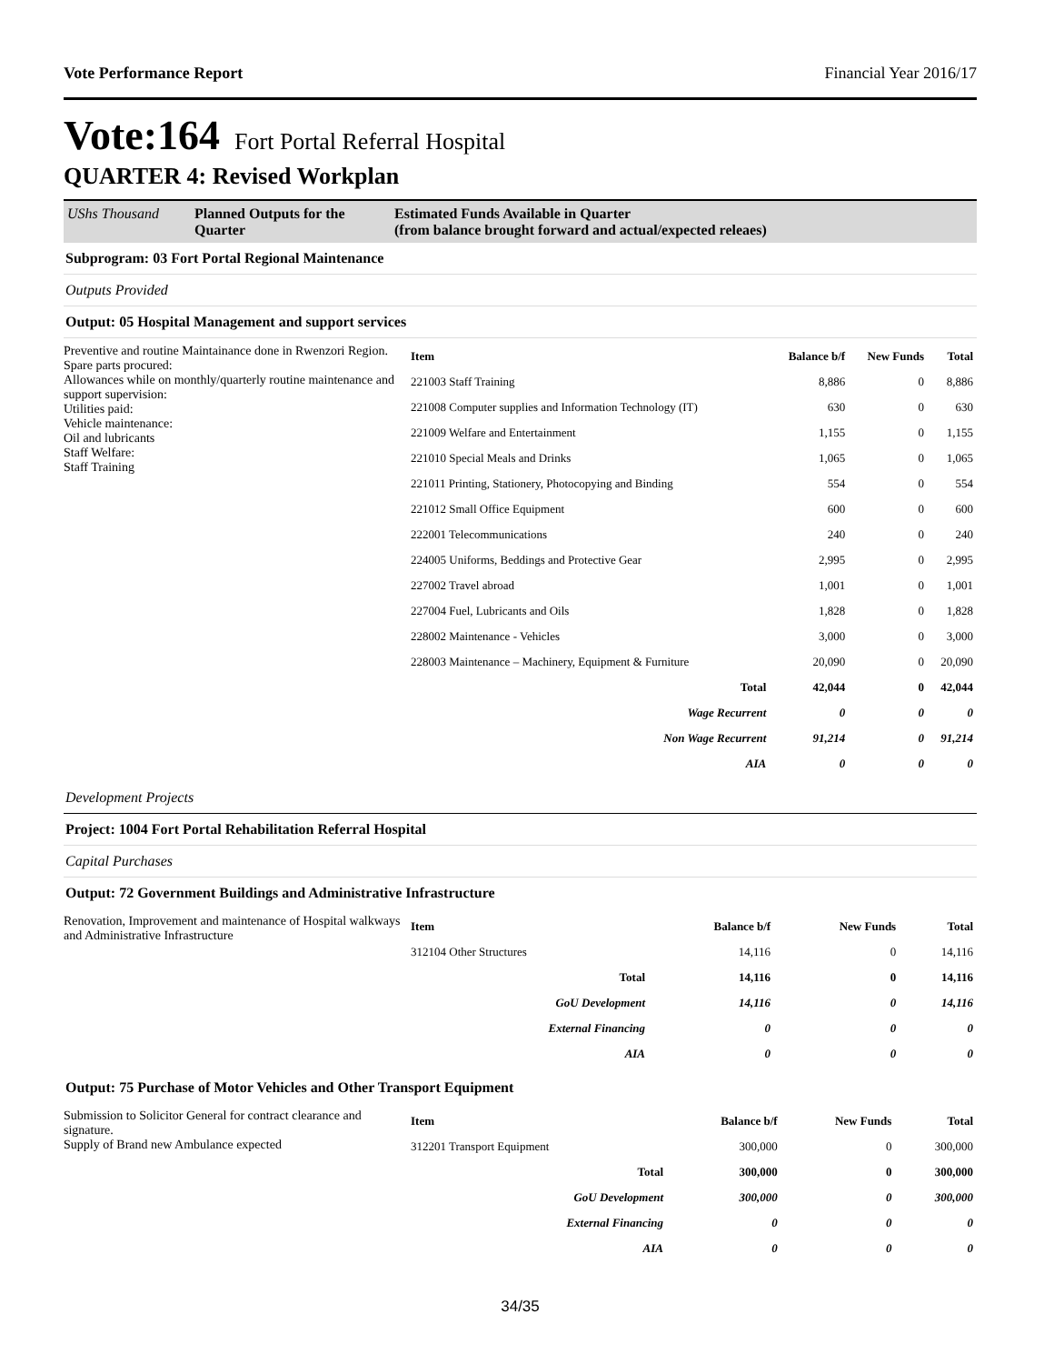Vote Performance Report Financial Year 2016/17
Vote:164 Fort Portal Referral Hospital
QUARTER 4: Revised Workplan
UShs Thousand Planned Outputs for the Quarter
Estimated Funds Available in Quarter
(from balance brought forward and actual/expected releaes)
Subprogram: 03 Fort Portal Regional Maintenance
Outputs Provided
Output: 05 Hospital Management and support services
Preventive and routine Maintainance done in Rwenzori Region. Spare parts procured:
Allowances while on monthly/quarterly routine maintenance and support supervision:
Utilities paid:
Vehicle maintenance:
Oil and lubricants
Staff Welfare:
Staff Training
| Item | Balance b/f | New Funds | Total |
| --- | --- | --- | --- |
| 221003 Staff Training | 8,886 | 0 | 8,886 |
| 221008 Computer supplies and Information Technology (IT) | 630 | 0 | 630 |
| 221009 Welfare and Entertainment | 1,155 | 0 | 1,155 |
| 221010 Special Meals and Drinks | 1,065 | 0 | 1,065 |
| 221011 Printing, Stationery, Photocopying and Binding | 554 | 0 | 554 |
| 221012 Small Office Equipment | 600 | 0 | 600 |
| 222001 Telecommunications | 240 | 0 | 240 |
| 224005 Uniforms, Beddings and Protective Gear | 2,995 | 0 | 2,995 |
| 227002 Travel abroad | 1,001 | 0 | 1,001 |
| 227004 Fuel, Lubricants and Oils | 1,828 | 0 | 1,828 |
| 228002 Maintenance - Vehicles | 3,000 | 0 | 3,000 |
| 228003 Maintenance – Machinery, Equipment & Furniture | 20,090 | 0 | 20,090 |
| Total | 42,044 | 0 | 42,044 |
| Wage Recurrent | 0 | 0 | 0 |
| Non Wage Recurrent | 91,214 | 0 | 91,214 |
| AIA | 0 | 0 | 0 |
Development Projects
Project: 1004 Fort Portal Rehabilitation Referral Hospital
Capital Purchases
Output: 72 Government Buildings and Administrative Infrastructure
Renovation, Improvement and maintenance of Hospital walkways and Administrative Infrastructure
| Item | Balance b/f | New Funds | Total |
| --- | --- | --- | --- |
| 312104 Other Structures | 14,116 | 0 | 14,116 |
| Total | 14,116 | 0 | 14,116 |
| GoU Development | 14,116 | 0 | 14,116 |
| External Financing | 0 | 0 | 0 |
| AIA | 0 | 0 | 0 |
Output: 75 Purchase of Motor Vehicles and Other Transport Equipment
Submission to Solicitor General for contract clearance and signature.
Supply of Brand new Ambulance expected
| Item | Balance b/f | New Funds | Total |
| --- | --- | --- | --- |
| 312201 Transport Equipment | 300,000 | 0 | 300,000 |
| Total | 300,000 | 0 | 300,000 |
| GoU Development | 300,000 | 0 | 300,000 |
| External Financing | 0 | 0 | 0 |
| AIA | 0 | 0 | 0 |
34/35